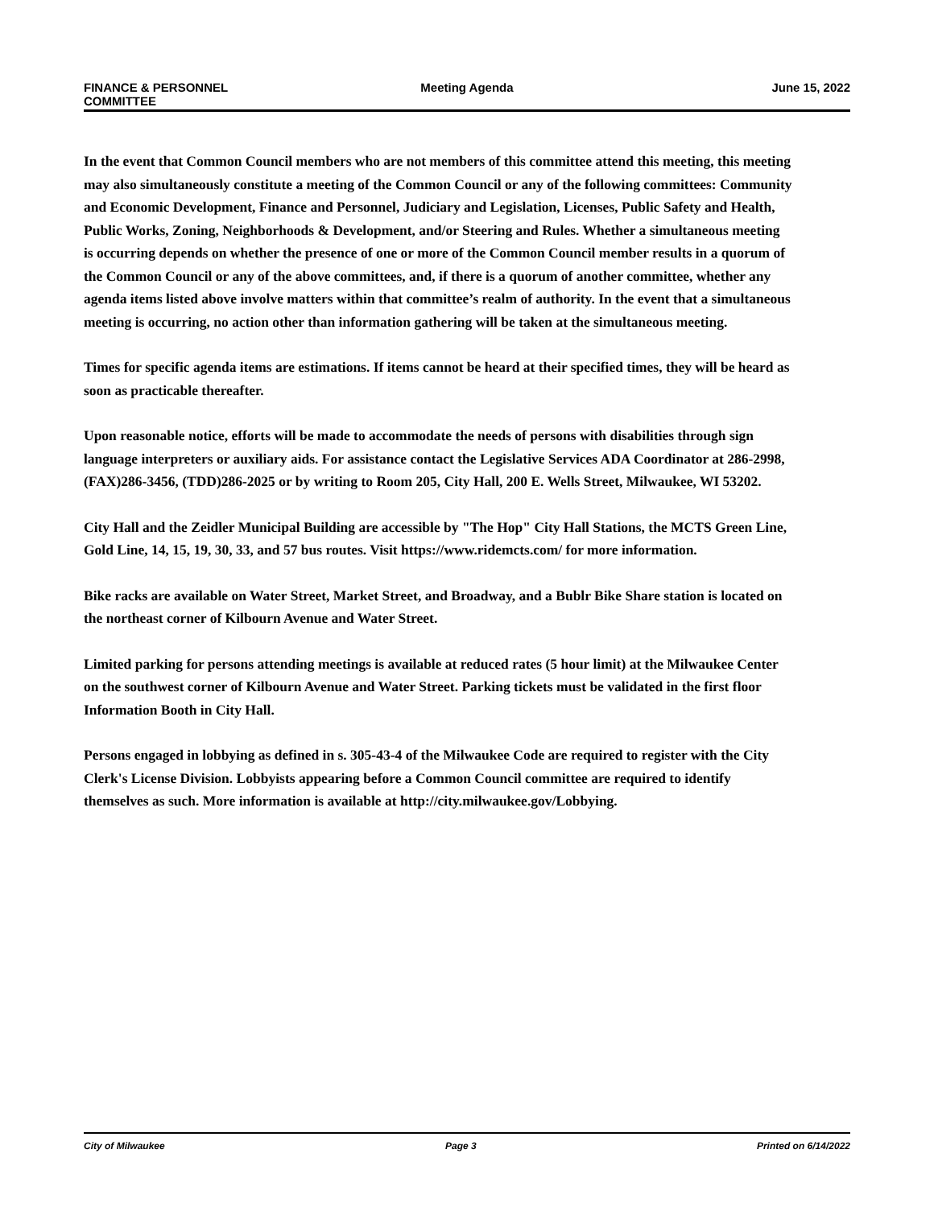FINANCE & PERSONNEL
COMMITTEE
Meeting Agenda June 15, 2022
In the event that Common Council members who are not members of this committee attend this meeting, this meeting may also simultaneously constitute a meeting of the Common Council or any of the following committees: Community and Economic Development, Finance and Personnel, Judiciary and Legislation, Licenses, Public Safety and Health, Public Works, Zoning, Neighborhoods & Development, and/or Steering and Rules. Whether a simultaneous meeting is occurring depends on whether the presence of one or more of the Common Council member results in a quorum of the Common Council or any of the above committees, and, if there is a quorum of another committee, whether any agenda items listed above involve matters within that committee’s realm of authority. In the event that a simultaneous meeting is occurring, no action other than information gathering will be taken at the simultaneous meeting.
Times for specific agenda items are estimations. If items cannot be heard at their specified times, they will be heard as soon as practicable thereafter.
Upon reasonable notice, efforts will be made to accommodate the needs of persons with disabilities through sign language interpreters or auxiliary aids. For assistance contact the Legislative Services ADA Coordinator at 286-2998, (FAX)286-3456, (TDD)286-2025 or by writing to Room 205, City Hall, 200 E. Wells Street, Milwaukee, WI 53202.
City Hall and the Zeidler Municipal Building are accessible by "The Hop" City Hall Stations, the MCTS Green Line, Gold Line, 14, 15, 19, 30, 33, and 57 bus routes. Visit https://www.ridemcts.com/ for more information.
Bike racks are available on Water Street, Market Street, and Broadway, and a Bublr Bike Share station is located on the northeast corner of Kilbourn Avenue and Water Street.
Limited parking for persons attending meetings is available at reduced rates (5 hour limit) at the Milwaukee Center on the southwest corner of Kilbourn Avenue and Water Street. Parking tickets must be validated in the first floor Information Booth in City Hall.
Persons engaged in lobbying as defined in s. 305-43-4 of the Milwaukee Code are required to register with the City Clerk's License Division. Lobbyists appearing before a Common Council committee are required to identify themselves as such. More information is available at http://city.milwaukee.gov/Lobbying.
City of Milwaukee Page 3 Printed on 6/14/2022